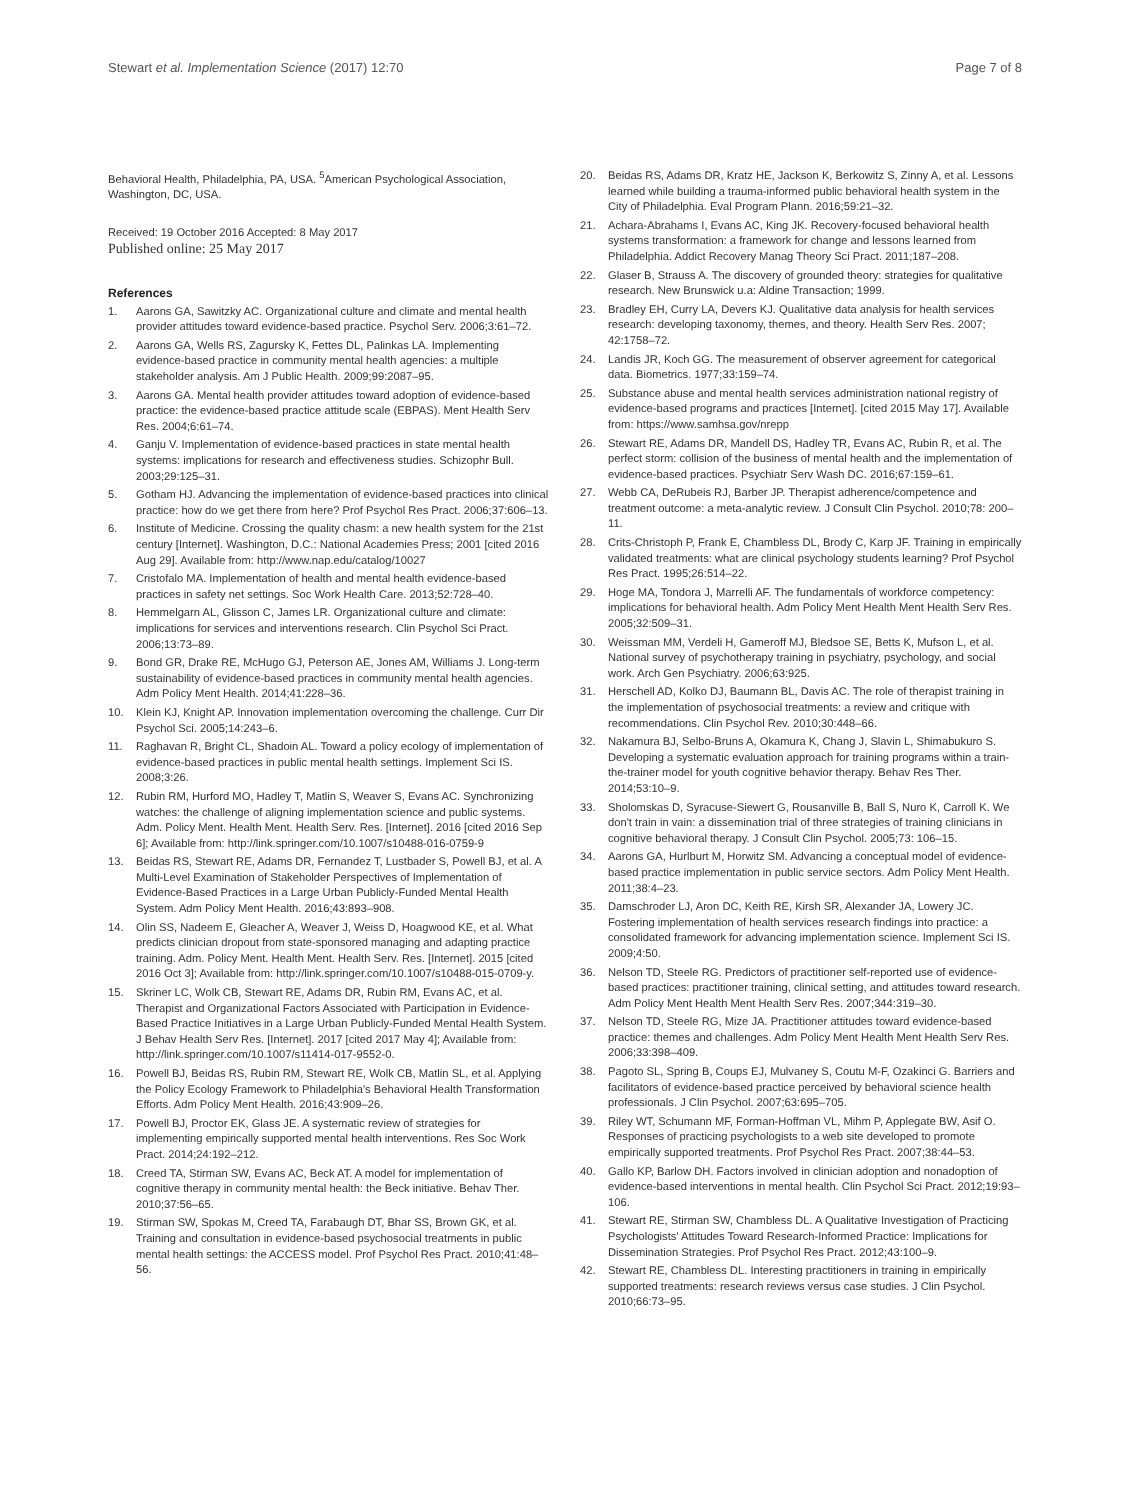Stewart et al. Implementation Science (2017) 12:70 Page 7 of 8
Behavioral Health, Philadelphia, PA, USA. <sup>5</sup>American Psychological Association, Washington, DC, USA.
Received: 19 October 2016 Accepted: 8 May 2017
Published online: 25 May 2017
References
1. Aarons GA, Sawitzky AC. Organizational culture and climate and mental health provider attitudes toward evidence-based practice. Psychol Serv. 2006;3:61–72.
2. Aarons GA, Wells RS, Zagursky K, Fettes DL, Palinkas LA. Implementing evidence-based practice in community mental health agencies: a multiple stakeholder analysis. Am J Public Health. 2009;99:2087–95.
3. Aarons GA. Mental health provider attitudes toward adoption of evidence-based practice: the evidence-based practice attitude scale (EBPAS). Ment Health Serv Res. 2004;6:61–74.
4. Ganju V. Implementation of evidence-based practices in state mental health systems: implications for research and effectiveness studies. Schizophr Bull. 2003;29:125–31.
5. Gotham HJ. Advancing the implementation of evidence-based practices into clinical practice: how do we get there from here? Prof Psychol Res Pract. 2006;37:606–13.
6. Institute of Medicine. Crossing the quality chasm: a new health system for the 21st century [Internet]. Washington, D.C.: National Academies Press; 2001 [cited 2016 Aug 29]. Available from: http://www.nap.edu/catalog/10027
7. Cristofalo MA. Implementation of health and mental health evidence-based practices in safety net settings. Soc Work Health Care. 2013;52:728–40.
8. Hemmelgarn AL, Glisson C, James LR. Organizational culture and climate: implications for services and interventions research. Clin Psychol Sci Pract. 2006;13:73–89.
9. Bond GR, Drake RE, McHugo GJ, Peterson AE, Jones AM, Williams J. Long-term sustainability of evidence-based practices in community mental health agencies. Adm Policy Ment Health. 2014;41:228–36.
10. Klein KJ, Knight AP. Innovation implementation overcoming the challenge. Curr Dir Psychol Sci. 2005;14:243–6.
11. Raghavan R, Bright CL, Shadoin AL. Toward a policy ecology of implementation of evidence-based practices in public mental health settings. Implement Sci IS. 2008;3:26.
12. Rubin RM, Hurford MO, Hadley T, Matlin S, Weaver S, Evans AC. Synchronizing watches: the challenge of aligning implementation science and public systems. Adm. Policy Ment. Health Ment. Health Serv. Res. [Internet]. 2016 [cited 2016 Sep 6]; Available from: http://link.springer.com/10.1007/s10488-016-0759-9
13. Beidas RS, Stewart RE, Adams DR, Fernandez T, Lustbader S, Powell BJ, et al. A Multi-Level Examination of Stakeholder Perspectives of Implementation of Evidence-Based Practices in a Large Urban Publicly-Funded Mental Health System. Adm Policy Ment Health. 2016;43:893–908.
14. Olin SS, Nadeem E, Gleacher A, Weaver J, Weiss D, Hoagwood KE, et al. What predicts clinician dropout from state-sponsored managing and adapting practice training. Adm. Policy Ment. Health Ment. Health Serv. Res. [Internet]. 2015 [cited 2016 Oct 3]; Available from: http://link.springer.com/10.1007/s10488-015-0709-y.
15. Skriner LC, Wolk CB, Stewart RE, Adams DR, Rubin RM, Evans AC, et al. Therapist and Organizational Factors Associated with Participation in Evidence-Based Practice Initiatives in a Large Urban Publicly-Funded Mental Health System. J Behav Health Serv Res. [Internet]. 2017 [cited 2017 May 4]; Available from: http://link.springer.com/10.1007/s11414-017-9552-0.
16. Powell BJ, Beidas RS, Rubin RM, Stewart RE, Wolk CB, Matlin SL, et al. Applying the Policy Ecology Framework to Philadelphia's Behavioral Health Transformation Efforts. Adm Policy Ment Health. 2016;43:909–26.
17. Powell BJ, Proctor EK, Glass JE. A systematic review of strategies for implementing empirically supported mental health interventions. Res Soc Work Pract. 2014;24:192–212.
18. Creed TA, Stirman SW, Evans AC, Beck AT. A model for implementation of cognitive therapy in community mental health: the Beck initiative. Behav Ther. 2010;37:56–65.
19. Stirman SW, Spokas M, Creed TA, Farabaugh DT, Bhar SS, Brown GK, et al. Training and consultation in evidence-based psychosocial treatments in public mental health settings: the ACCESS model. Prof Psychol Res Pract. 2010;41:48–56.
20. Beidas RS, Adams DR, Kratz HE, Jackson K, Berkowitz S, Zinny A, et al. Lessons learned while building a trauma-informed public behavioral health system in the City of Philadelphia. Eval Program Plann. 2016;59:21–32.
21. Achara-Abrahams I, Evans AC, King JK. Recovery-focused behavioral health systems transformation: a framework for change and lessons learned from Philadelphia. Addict Recovery Manag Theory Sci Pract. 2011;187–208.
22. Glaser B, Strauss A. The discovery of grounded theory: strategies for qualitative research. New Brunswick u.a: Aldine Transaction; 1999.
23. Bradley EH, Curry LA, Devers KJ. Qualitative data analysis for health services research: developing taxonomy, themes, and theory. Health Serv Res. 2007; 42:1758–72.
24. Landis JR, Koch GG. The measurement of observer agreement for categorical data. Biometrics. 1977;33:159–74.
25. Substance abuse and mental health services administration national registry of evidence-based programs and practices [Internet]. [cited 2015 May 17]. Available from: https://www.samhsa.gov/nrepp
26. Stewart RE, Adams DR, Mandell DS, Hadley TR, Evans AC, Rubin R, et al. The perfect storm: collision of the business of mental health and the implementation of evidence-based practices. Psychiatr Serv Wash DC. 2016;67:159–61.
27. Webb CA, DeRubeis RJ, Barber JP. Therapist adherence/competence and treatment outcome: a meta-analytic review. J Consult Clin Psychol. 2010;78: 200–11.
28. Crits-Christoph P, Frank E, Chambless DL, Brody C, Karp JF. Training in empirically validated treatments: what are clinical psychology students learning? Prof Psychol Res Pract. 1995;26:514–22.
29. Hoge MA, Tondora J, Marrelli AF. The fundamentals of workforce competency: implications for behavioral health. Adm Policy Ment Health Ment Health Serv Res. 2005;32:509–31.
30. Weissman MM, Verdeli H, Gameroff MJ, Bledsoe SE, Betts K, Mufson L, et al. National survey of psychotherapy training in psychiatry, psychology, and social work. Arch Gen Psychiatry. 2006;63:925.
31. Herschell AD, Kolko DJ, Baumann BL, Davis AC. The role of therapist training in the implementation of psychosocial treatments: a review and critique with recommendations. Clin Psychol Rev. 2010;30:448–66.
32. Nakamura BJ, Selbo-Bruns A, Okamura K, Chang J, Slavin L, Shimabukuro S. Developing a systematic evaluation approach for training programs within a train-the-trainer model for youth cognitive behavior therapy. Behav Res Ther. 2014;53:10–9.
33. Sholomskas D, Syracuse-Siewert G, Rousanville B, Ball S, Nuro K, Carroll K. We don't train in vain: a dissemination trial of three strategies of training clinicians in cognitive behavioral therapy. J Consult Clin Psychol. 2005;73: 106–15.
34. Aarons GA, Hurlburt M, Horwitz SM. Advancing a conceptual model of evidence-based practice implementation in public service sectors. Adm Policy Ment Health. 2011;38:4–23.
35. Damschroder LJ, Aron DC, Keith RE, Kirsh SR, Alexander JA, Lowery JC. Fostering implementation of health services research findings into practice: a consolidated framework for advancing implementation science. Implement Sci IS. 2009;4:50.
36. Nelson TD, Steele RG. Predictors of practitioner self-reported use of evidence-based practices: practitioner training, clinical setting, and attitudes toward research. Adm Policy Ment Health Ment Health Serv Res. 2007;344:319–30.
37. Nelson TD, Steele RG, Mize JA. Practitioner attitudes toward evidence-based practice: themes and challenges. Adm Policy Ment Health Ment Health Serv Res. 2006;33:398–409.
38. Pagoto SL, Spring B, Coups EJ, Mulvaney S, Coutu M-F, Ozakinci G. Barriers and facilitators of evidence-based practice perceived by behavioral science health professionals. J Clin Psychol. 2007;63:695–705.
39. Riley WT, Schumann MF, Forman-Hoffman VL, Mihm P, Applegate BW, Asif O. Responses of practicing psychologists to a web site developed to promote empirically supported treatments. Prof Psychol Res Pract. 2007;38:44–53.
40. Gallo KP, Barlow DH. Factors involved in clinician adoption and nonadoption of evidence-based interventions in mental health. Clin Psychol Sci Pract. 2012;19:93–106.
41. Stewart RE, Stirman SW, Chambless DL. A Qualitative Investigation of Practicing Psychologists' Attitudes Toward Research-Informed Practice: Implications for Dissemination Strategies. Prof Psychol Res Pract. 2012;43:100–9.
42. Stewart RE, Chambless DL. Interesting practitioners in training in empirically supported treatments: research reviews versus case studies. J Clin Psychol. 2010;66:73–95.